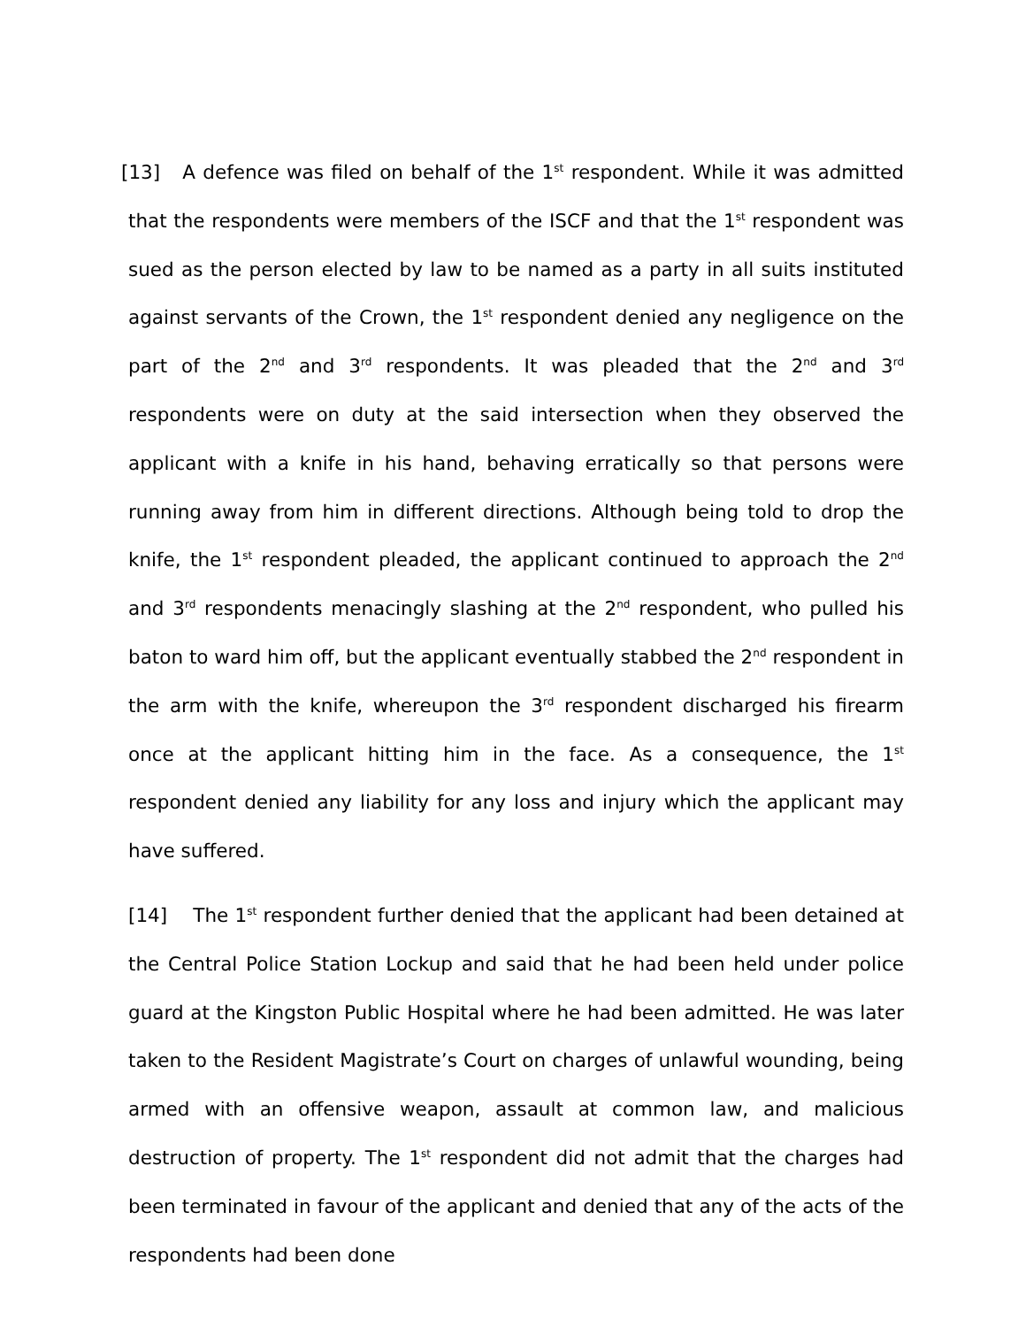[13] A defence was filed on behalf of the 1<sup>st</sup> respondent. While it was admitted that the respondents were members of the ISCF and that the 1<sup>st</sup> respondent was sued as the person elected by law to be named as a party in all suits instituted against servants of the Crown, the 1<sup>st</sup> respondent denied any negligence on the part of the 2<sup>nd</sup> and 3<sup>rd</sup> respondents. It was pleaded that the 2<sup>nd</sup> and 3<sup>rd</sup> respondents were on duty at the said intersection when they observed the applicant with a knife in his hand, behaving erratically so that persons were running away from him in different directions. Although being told to drop the knife, the 1<sup>st</sup> respondent pleaded, the applicant continued to approach the 2<sup>nd</sup> and 3<sup>rd</sup> respondents menacingly slashing at the 2<sup>nd</sup> respondent, who pulled his baton to ward him off, but the applicant eventually stabbed the 2<sup>nd</sup> respondent in the arm with the knife, whereupon the 3<sup>rd</sup> respondent discharged his firearm once at the applicant hitting him in the face. As a consequence, the 1<sup>st</sup> respondent denied any liability for any loss and injury which the applicant may have suffered.
[14] The 1<sup>st</sup> respondent further denied that the applicant had been detained at the Central Police Station Lockup and said that he had been held under police guard at the Kingston Public Hospital where he had been admitted. He was later taken to the Resident Magistrate’s Court on charges of unlawful wounding, being armed with an offensive weapon, assault at common law, and malicious destruction of property. The 1<sup>st</sup> respondent did not admit that the charges had been terminated in favour of the applicant and denied that any of the acts of the respondents had been done